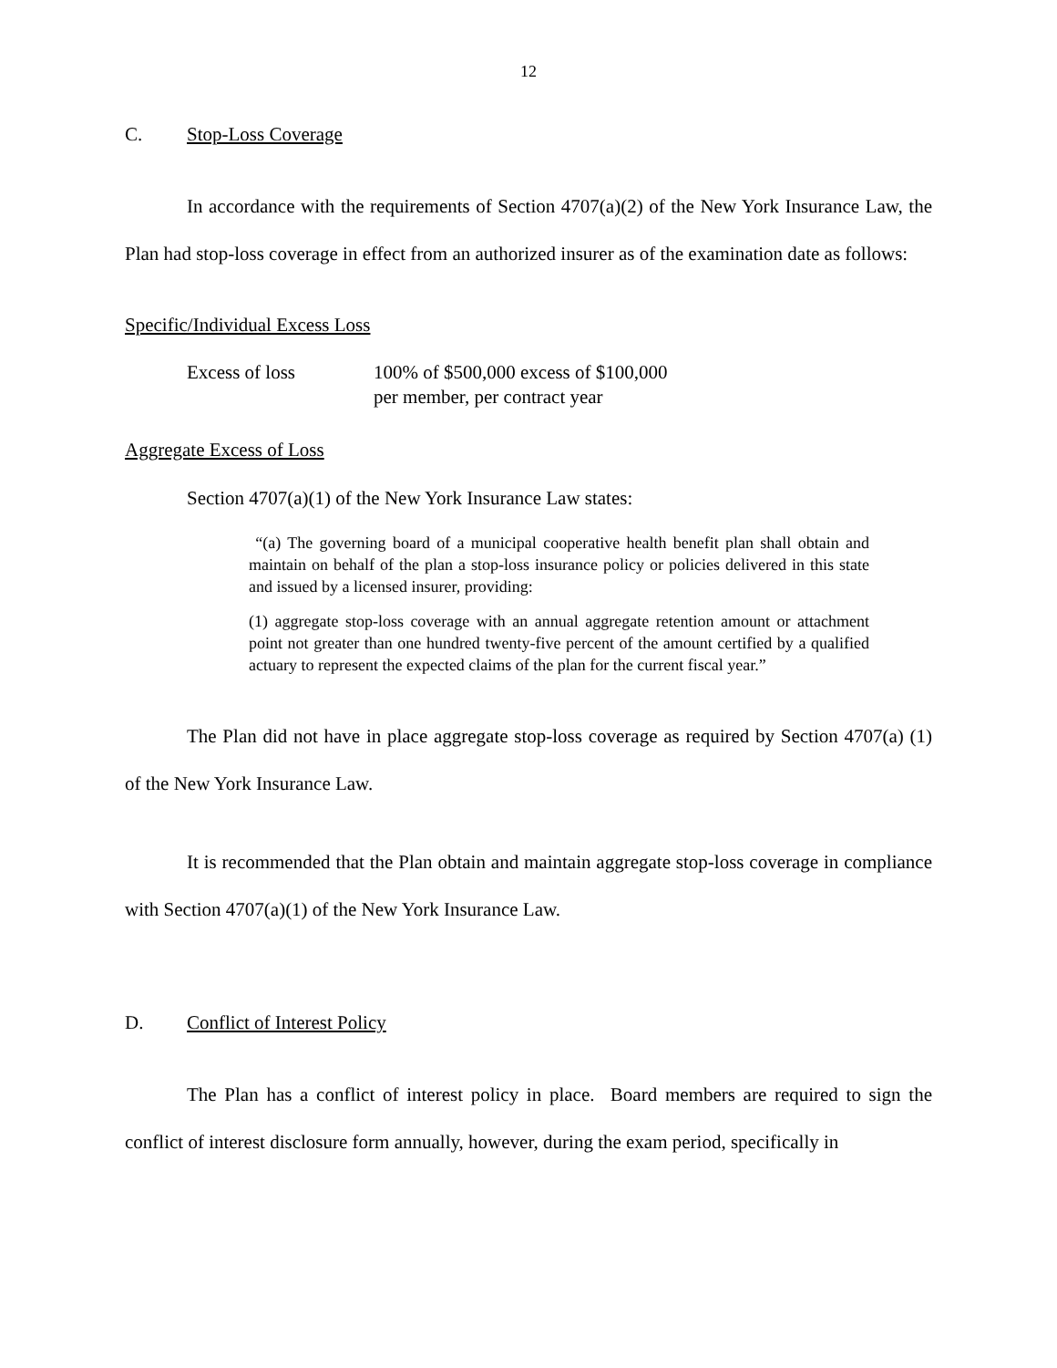12
C. Stop-Loss Coverage
In accordance with the requirements of Section 4707(a)(2) of the New York Insurance Law, the Plan had stop-loss coverage in effect from an authorized insurer as of the examination date as follows:
Specific/Individual Excess Loss
Excess of loss 100% of $500,000 excess of $100,000
per member, per contract year
Aggregate Excess of Loss
Section 4707(a)(1) of the New York Insurance Law states:
“(a) The governing board of a municipal cooperative health benefit plan shall obtain and maintain on behalf of the plan a stop-loss insurance policy or policies delivered in this state and issued by a licensed insurer, providing:
(1) aggregate stop-loss coverage with an annual aggregate retention amount or attachment point not greater than one hundred twenty-five percent of the amount certified by a qualified actuary to represent the expected claims of the plan for the current fiscal year.”
The Plan did not have in place aggregate stop-loss coverage as required by Section 4707(a) (1) of the New York Insurance Law.
It is recommended that the Plan obtain and maintain aggregate stop-loss coverage in compliance with Section 4707(a)(1) of the New York Insurance Law.
D. Conflict of Interest Policy
The Plan has a conflict of interest policy in place. Board members are required to sign the conflict of interest disclosure form annually, however, during the exam period, specifically in